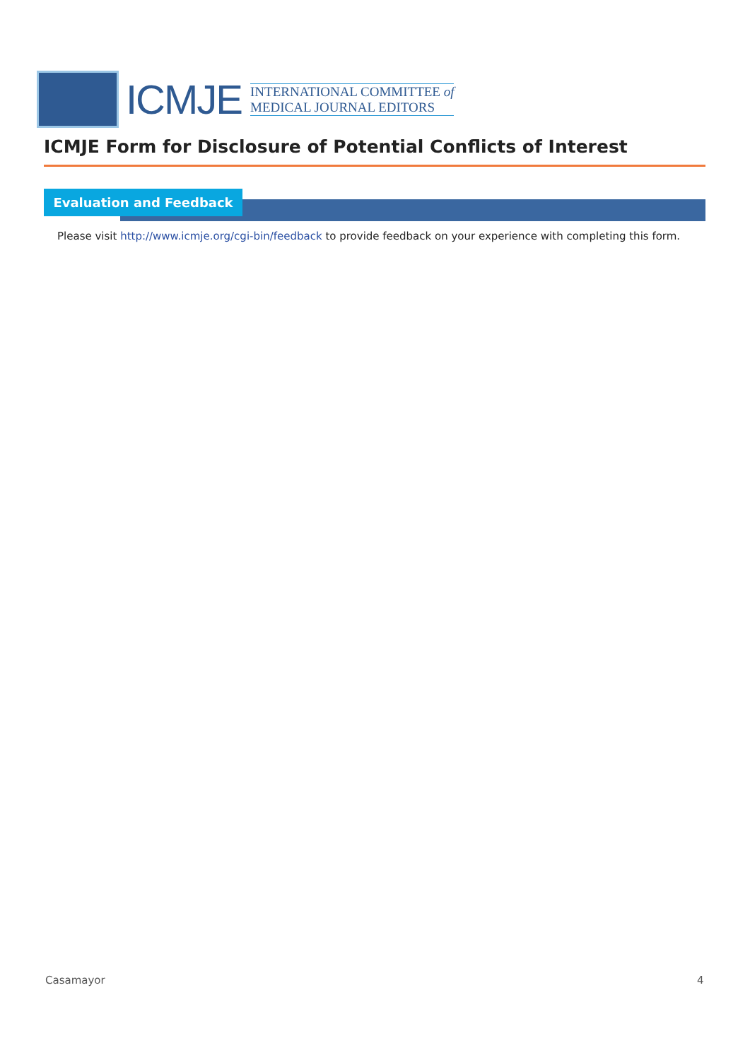ICMJE
INTERNATIONAL COMMITTEE of
MEDICAL JOURNAL EDITORS
ICMJE Form for Disclosure of Potential Conflicts of Interest
Evaluation and Feedback
Please visit http://www.icmje.org/cgi-bin/feedback to provide feedback on your experience with completing this form.
Casamayor 4